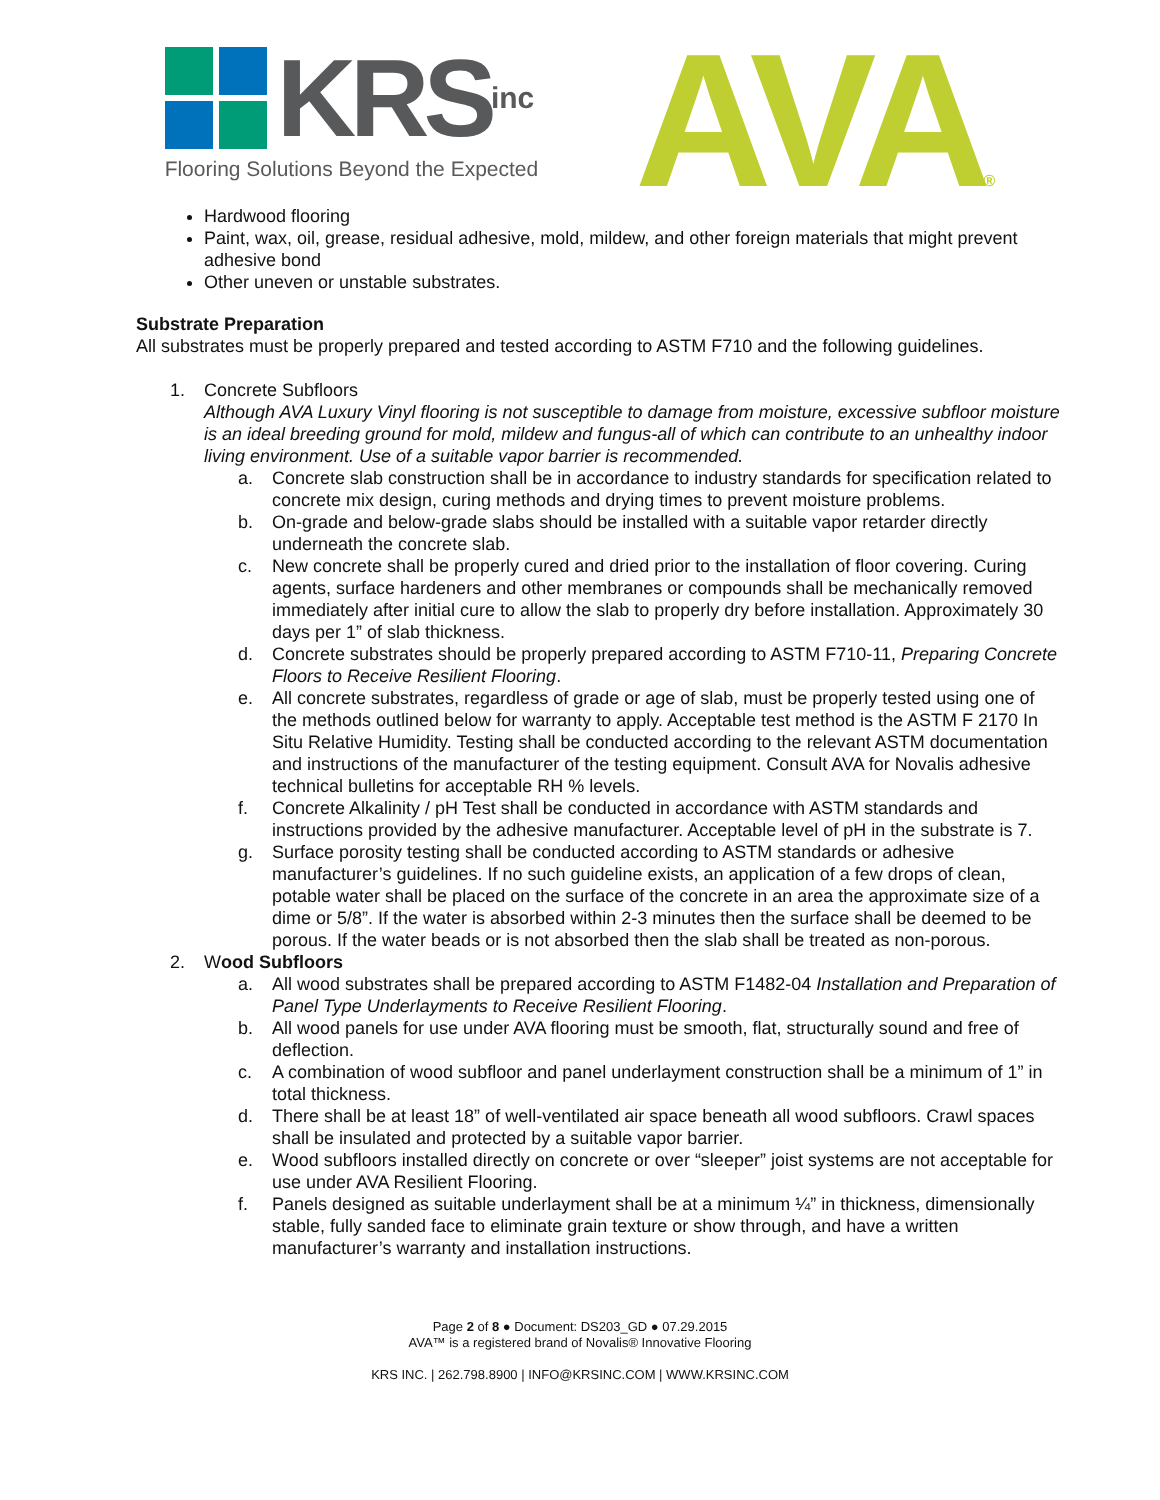KRS inc
Flooring Solutions Beyond the Expected
AVA®
Hardwood flooring
Paint, wax, oil, grease, residual adhesive, mold, mildew, and other foreign materials that might prevent adhesive bond
Other uneven or unstable substrates.
Substrate Preparation
All substrates must be properly prepared and tested according to ASTM F710 and the following guidelines.
1. Concrete Subfloors
Although AVA Luxury Vinyl flooring is not susceptible to damage from moisture, excessive subfloor moisture is an ideal breeding ground for mold, mildew and fungus-all of which can contribute to an unhealthy indoor living environment. Use of a suitable vapor barrier is recommended.
a. Concrete slab construction shall be in accordance to industry standards for specification related to concrete mix design, curing methods and drying times to prevent moisture problems.
b. On-grade and below-grade slabs should be installed with a suitable vapor retarder directly underneath the concrete slab.
c. New concrete shall be properly cured and dried prior to the installation of floor covering. Curing agents, surface hardeners and other membranes or compounds shall be mechanically removed immediately after initial cure to allow the slab to properly dry before installation. Approximately 30 days per 1” of slab thickness.
d. Concrete substrates should be properly prepared according to ASTM F710-11, Preparing Concrete Floors to Receive Resilient Flooring.
e. All concrete substrates, regardless of grade or age of slab, must be properly tested using one of the methods outlined below for warranty to apply. Acceptable test method is the ASTM F 2170 In Situ Relative Humidity. Testing shall be conducted according to the relevant ASTM documentation and instructions of the manufacturer of the testing equipment. Consult AVA for Novalis adhesive technical bulletins for acceptable RH % levels.
f. Concrete Alkalinity / pH Test shall be conducted in accordance with ASTM standards and instructions provided by the adhesive manufacturer. Acceptable level of pH in the substrate is 7.
g. Surface porosity testing shall be conducted according to ASTM standards or adhesive manufacturer’s guidelines. If no such guideline exists, an application of a few drops of clean, potable water shall be placed on the surface of the concrete in an area the approximate size of a dime or 5/8”. If the water is absorbed within 2-3 minutes then the surface shall be deemed to be porous. If the water beads or is not absorbed then the slab shall be treated as non-porous.
2. Wood Subfloors
a. All wood substrates shall be prepared according to ASTM F1482-04 Installation and Preparation of Panel Type Underlayments to Receive Resilient Flooring.
b. All wood panels for use under AVA flooring must be smooth, flat, structurally sound and free of deflection.
c. A combination of wood subfloor and panel underlayment construction shall be a minimum of 1” in total thickness.
d. There shall be at least 18” of well-ventilated air space beneath all wood subfloors. Crawl spaces shall be insulated and protected by a suitable vapor barrier.
e. Wood subfloors installed directly on concrete or over “sleeper” joist systems are not acceptable for use under AVA Resilient Flooring.
f. Panels designed as suitable underlayment shall be at a minimum ¼” in thickness, dimensionally stable, fully sanded face to eliminate grain texture or show through, and have a written manufacturer’s warranty and installation instructions.
Page 2 of 8 ● Document: DS203_GD ● 07.29.2015
AVA™ is a registered brand of Novalis® Innovative Flooring
KRS INC. | 262.798.8900 | INFO@KRSINC.COM | WWW.KRSINC.COM